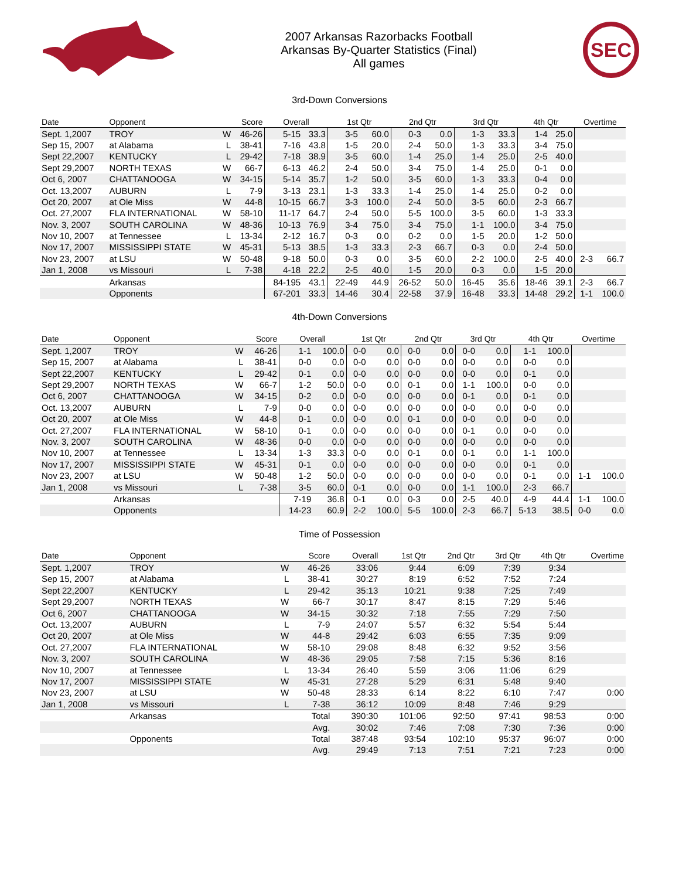2007 Arkansas Razorbacks Football
Arkansas By-Quarter Statistics (Final)
All games
SEC
3rd-Down Conversions
| Date | Opponent | | Score | Overall | | 1st Qtr | | 2nd Qtr | | 3rd Qtr | | 4th Qtr | | Overtime | |
| --- | --- | --- | --- | --- | --- | --- | --- | --- | --- | --- | --- | --- | --- | --- | --- |
| Sept. 1,2007 | TROY | W | 46-26 | 5-15 | 33.3 | 3-5 | 60.0 | 0-3 | 0.0 | 1-3 | 33.3 | 1-4 | 25.0 | | |
| Sep 15, 2007 | at Alabama | L | 38-41 | 7-16 | 43.8 | 1-5 | 20.0 | 2-4 | 50.0 | 1-3 | 33.3 | 3-4 | 75.0 | | |
| Sept 22,2007 | KENTUCKY | L | 29-42 | 7-18 | 38.9 | 3-5 | 60.0 | 1-4 | 25.0 | 1-4 | 25.0 | 2-5 | 40.0 | | |
| Sept 29,2007 | NORTH TEXAS | W | 66-7 | 6-13 | 46.2 | 2-4 | 50.0 | 3-4 | 75.0 | 1-4 | 25.0 | 0-1 | 0.0 | | |
| Oct 6, 2007 | CHATTANOOGA | W | 34-15 | 5-14 | 35.7 | 1-2 | 50.0 | 3-5 | 60.0 | 1-3 | 33.3 | 0-4 | 0.0 | | |
| Oct. 13,2007 | AUBURN | L | 7-9 | 3-13 | 23.1 | 1-3 | 33.3 | 1-4 | 25.0 | 1-4 | 25.0 | 0-2 | 0.0 | | |
| Oct 20, 2007 | at Ole Miss | W | 44-8 | 10-15 | 66.7 | 3-3 | 100.0 | 2-4 | 50.0 | 3-5 | 60.0 | 2-3 | 66.7 | | |
| Oct. 27,2007 | FLA INTERNATIONAL | W | 58-10 | 11-17 | 64.7 | 2-4 | 50.0 | 5-5 | 100.0 | 3-5 | 60.0 | 1-3 | 33.3 | | |
| Nov. 3, 2007 | SOUTH CAROLINA | W | 48-36 | 10-13 | 76.9 | 3-4 | 75.0 | 3-4 | 75.0 | 1-1 | 100.0 | 3-4 | 75.0 | | |
| Nov 10, 2007 | at Tennessee | L | 13-34 | 2-12 | 16.7 | 0-3 | 0.0 | 0-2 | 0.0 | 1-5 | 20.0 | 1-2 | 50.0 | | |
| Nov 17, 2007 | MISSISSIPPI STATE | W | 45-31 | 5-13 | 38.5 | 1-3 | 33.3 | 2-3 | 66.7 | 0-3 | 0.0 | 2-4 | 50.0 | | |
| Nov 23, 2007 | at LSU | W | 50-48 | 9-18 | 50.0 | 0-3 | 0.0 | 3-5 | 60.0 | 2-2 | 100.0 | 2-5 | 40.0 | 2-3 | 66.7 |
| Jan 1, 2008 | vs Missouri | L | 7-38 | 4-18 | 22.2 | 2-5 | 40.0 | 1-5 | 20.0 | 0-3 | 0.0 | 1-5 | 20.0 | | |
| | Arkansas | | | 84-195 | 43.1 | 22-49 | 44.9 | 26-52 | 50.0 | 16-45 | 35.6 | 18-46 | 39.1 | 2-3 | 66.7 |
| | Opponents | | | 67-201 | 33.3 | 14-46 | 30.4 | 22-58 | 37.9 | 16-48 | 33.3 | 14-48 | 29.2 | 1-1 | 100.0 |
4th-Down Conversions
| Date | Opponent | | Score | Overall | | 1st Qtr | | 2nd Qtr | | 3rd Qtr | | 4th Qtr | | Overtime | |
| --- | --- | --- | --- | --- | --- | --- | --- | --- | --- | --- | --- | --- | --- | --- | --- |
| Sept. 1,2007 | TROY | W | 46-26 | 1-1 | 100.0 | 0-0 | 0.0 | 0-0 | 0.0 | 0-0 | 0.0 | 1-1 | 100.0 | | |
| Sep 15, 2007 | at Alabama | L | 38-41 | 0-0 | 0.0 | 0-0 | 0.0 | 0-0 | 0.0 | 0-0 | 0.0 | 0-0 | 0.0 | | |
| Sept 22,2007 | KENTUCKY | L | 29-42 | 0-1 | 0.0 | 0-0 | 0.0 | 0-0 | 0.0 | 0-0 | 0.0 | 0-1 | 0.0 | | |
| Sept 29,2007 | NORTH TEXAS | W | 66-7 | 1-2 | 50.0 | 0-0 | 0.0 | 0-1 | 0.0 | 1-1 | 100.0 | 0-0 | 0.0 | | |
| Oct 6, 2007 | CHATTANOOGA | W | 34-15 | 0-2 | 0.0 | 0-0 | 0.0 | 0-0 | 0.0 | 0-1 | 0.0 | 0-1 | 0.0 | | |
| Oct. 13,2007 | AUBURN | L | 7-9 | 0-0 | 0.0 | 0-0 | 0.0 | 0-0 | 0.0 | 0-0 | 0.0 | 0-0 | 0.0 | | |
| Oct 20, 2007 | at Ole Miss | W | 44-8 | 0-1 | 0.0 | 0-0 | 0.0 | 0-1 | 0.0 | 0-0 | 0.0 | 0-0 | 0.0 | | |
| Oct. 27,2007 | FLA INTERNATIONAL | W | 58-10 | 0-1 | 0.0 | 0-0 | 0.0 | 0-0 | 0.0 | 0-1 | 0.0 | 0-0 | 0.0 | | |
| Nov. 3, 2007 | SOUTH CAROLINA | W | 48-36 | 0-0 | 0.0 | 0-0 | 0.0 | 0-0 | 0.0 | 0-0 | 0.0 | 0-0 | 0.0 | | |
| Nov 10, 2007 | at Tennessee | L | 13-34 | 1-3 | 33.3 | 0-0 | 0.0 | 0-1 | 0.0 | 0-1 | 0.0 | 1-1 | 100.0 | | |
| Nov 17, 2007 | MISSISSIPPI STATE | W | 45-31 | 0-1 | 0.0 | 0-0 | 0.0 | 0-0 | 0.0 | 0-0 | 0.0 | 0-1 | 0.0 | | |
| Nov 23, 2007 | at LSU | W | 50-48 | 1-2 | 50.0 | 0-0 | 0.0 | 0-0 | 0.0 | 0-0 | 0.0 | 0-1 | 0.0 | 1-1 | 100.0 |
| Jan 1, 2008 | vs Missouri | L | 7-38 | 3-5 | 60.0 | 0-1 | 0.0 | 0-0 | 0.0 | 1-1 | 100.0 | 2-3 | 66.7 | | |
| | Arkansas | | | 7-19 | 36.8 | 0-1 | 0.0 | 0-3 | 0.0 | 2-5 | 40.0 | 4-9 | 44.4 | 1-1 | 100.0 |
| | Opponents | | | 14-23 | 60.9 | 2-2 | 100.0 | 5-5 | 100.0 | 2-3 | 66.7 | 5-13 | 38.5 | 0-0 | 0.0 |
Time of Possession
| Date | Opponent | | Score | Overall | 1st Qtr | 2nd Qtr | 3rd Qtr | 4th Qtr | Overtime |
| --- | --- | --- | --- | --- | --- | --- | --- | --- | --- |
| Sept. 1,2007 | TROY | W | 46-26 | 33:06 | 9:44 | 6:09 | 7:39 | 9:34 | |
| Sep 15, 2007 | at Alabama | L | 38-41 | 30:27 | 8:19 | 6:52 | 7:52 | 7:24 | |
| Sept 22,2007 | KENTUCKY | L | 29-42 | 35:13 | 10:21 | 9:38 | 7:25 | 7:49 | |
| Sept 29,2007 | NORTH TEXAS | W | 66-7 | 30:17 | 8:47 | 8:15 | 7:29 | 5:46 | |
| Oct 6, 2007 | CHATTANOOGA | W | 34-15 | 30:32 | 7:18 | 7:55 | 7:29 | 7:50 | |
| Oct. 13,2007 | AUBURN | L | 7-9 | 24:07 | 5:57 | 6:32 | 5:54 | 5:44 | |
| Oct 20, 2007 | at Ole Miss | W | 44-8 | 29:42 | 6:03 | 6:55 | 7:35 | 9:09 | |
| Oct. 27,2007 | FLA INTERNATIONAL | W | 58-10 | 29:08 | 8:48 | 6:32 | 9:52 | 3:56 | |
| Nov. 3, 2007 | SOUTH CAROLINA | W | 48-36 | 29:05 | 7:58 | 7:15 | 5:36 | 8:16 | |
| Nov 10, 2007 | at Tennessee | L | 13-34 | 26:40 | 5:59 | 3:06 | 11:06 | 6:29 | |
| Nov 17, 2007 | MISSISSIPPI STATE | W | 45-31 | 27:28 | 5:29 | 6:31 | 5:48 | 9:40 | |
| Nov 23, 2007 | at LSU | W | 50-48 | 28:33 | 6:14 | 8:22 | 6:10 | 7:47 | 0:00 |
| Jan 1, 2008 | vs Missouri | L | 7-38 | 36:12 | 10:09 | 8:48 | 7:46 | 9:29 | |
| | Arkansas | | Total | 390:30 | 101:06 | 92:50 | 97:41 | 98:53 | 0:00 |
| | | | Avg. | 30:02 | 7:46 | 7:08 | 7:30 | 7:36 | 0:00 |
| | Opponents | | Total | 387:48 | 93:54 | 102:10 | 95:37 | 96:07 | 0:00 |
| | | | Avg. | 29:49 | 7:13 | 7:51 | 7:21 | 7:23 | 0:00 |